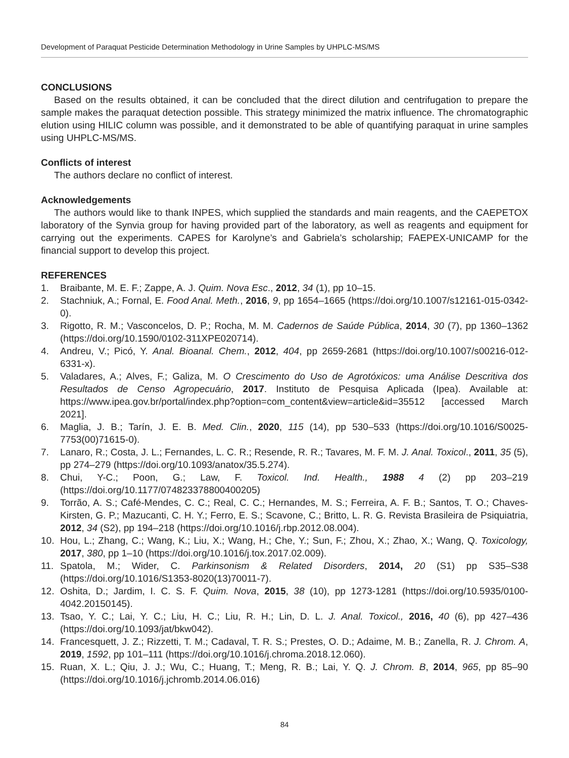Development of Paraquat Pesticide Determination Methodology in Urine Samples by UHPLC-MS/MS
CONCLUSIONS
Based on the results obtained, it can be concluded that the direct dilution and centrifugation to prepare the sample makes the paraquat detection possible. This strategy minimized the matrix influence. The chromatographic elution using HILIC column was possible, and it demonstrated to be able of quantifying paraquat in urine samples using UHPLC-MS/MS.
Conflicts of interest
The authors declare no conflict of interest.
Acknowledgements
The authors would like to thank INPES, which supplied the standards and main reagents, and the CAEPETOX laboratory of the Synvia group for having provided part of the laboratory, as well as reagents and equipment for carrying out the experiments. CAPES for Karolyne’s and Gabriela’s scholarship; FAEPEX-UNICAMP for the financial support to develop this project.
REFERENCES
1. Braibante, M. E. F.; Zappe, A. J. Quim. Nova Esc., 2012, 34 (1), pp 10–15.
2. Stachniuk, A.; Fornal, E. Food Anal. Meth., 2016, 9, pp 1654–1665 (https://doi.org/10.1007/s12161-015-0342-0).
3. Rigotto, R. M.; Vasconcelos, D. P.; Rocha, M. M. Cadernos de Saúde Pública, 2014, 30 (7), pp 1360–1362 (https://doi.org/10.1590/0102-311XPE020714).
4. Andreu, V.; Picó, Y. Anal. Bioanal. Chem., 2012, 404, pp 2659-2681 (https://doi.org/10.1007/s00216-012-6331-x).
5. Valadares, A.; Alves, F.; Galiza, M. O Crescimento do Uso de Agrotóxicos: uma Análise Descritiva dos Resultados de Censo Agropecuário, 2017. Instituto de Pesquisa Aplicada (Ipea). Available at: https://www.ipea.gov.br/portal/index.php?option=com_content&view=article&id=35512 [accessed March 2021].
6. Maglia, J. B.; Tarín, J. E. B. Med. Clin., 2020, 115 (14), pp 530–533 (https://doi.org/10.1016/S0025-7753(00)71615-0).
7. Lanaro, R.; Costa, J. L.; Fernandes, L. C. R.; Resende, R. R.; Tavares, M. F. M. J. Anal. Toxicol., 2011, 35 (5), pp 274–279 (https://doi.org/10.1093/anatox/35.5.274).
8. Chui, Y-C.; Poon, G.; Law, F. Toxicol. Ind. Health., 1988 4 (2) pp 203–219 (https://doi.org/10.1177/074823378800400205)
9. Torrão, A. S.; Café-Mendes, C. C.; Real, C. C.; Hernandes, M. S.; Ferreira, A. F. B.; Santos, T. O.; Chaves-Kirsten, G. P.; Mazucanti, C. H. Y.; Ferro, E. S.; Scavone, C.; Britto, L. R. G. Revista Brasileira de Psiquiatria, 2012, 34 (S2), pp 194–218 (https://doi.org/10.1016/j.rbp.2012.08.004).
10. Hou, L.; Zhang, C.; Wang, K.; Liu, X.; Wang, H.; Che, Y.; Sun, F.; Zhou, X.; Zhao, X.; Wang, Q. Toxicology, 2017, 380, pp 1–10 (https://doi.org/10.1016/j.tox.2017.02.009).
11. Spatola, M.; Wider, C. Parkinsonism & Related Disorders, 2014, 20 (S1) pp S35–S38 (https://doi.org/10.1016/S1353-8020(13)70011-7).
12. Oshita, D.; Jardim, I. C. S. F. Quim. Nova, 2015, 38 (10), pp 1273-1281 (https://doi.org/10.5935/0100-4042.20150145).
13. Tsao, Y. C.; Lai, Y. C.; Liu, H. C.; Liu, R. H.; Lin, D. L. J. Anal. Toxicol., 2016, 40 (6), pp 427–436 (https://doi.org/10.1093/jat/bkw042).
14. Francesquett, J. Z.; Rizzetti, T. M.; Cadaval, T. R. S.; Prestes, O. D.; Adaime, M. B.; Zanella, R. J. Chrom. A, 2019, 1592, pp 101–111 (https://doi.org/10.1016/j.chroma.2018.12.060).
15. Ruan, X. L.; Qiu, J. J.; Wu, C.; Huang, T.; Meng, R. B.; Lai, Y. Q. J. Chrom. B, 2014, 965, pp 85–90 (https://doi.org/10.1016/j.jchromb.2014.06.016)
84